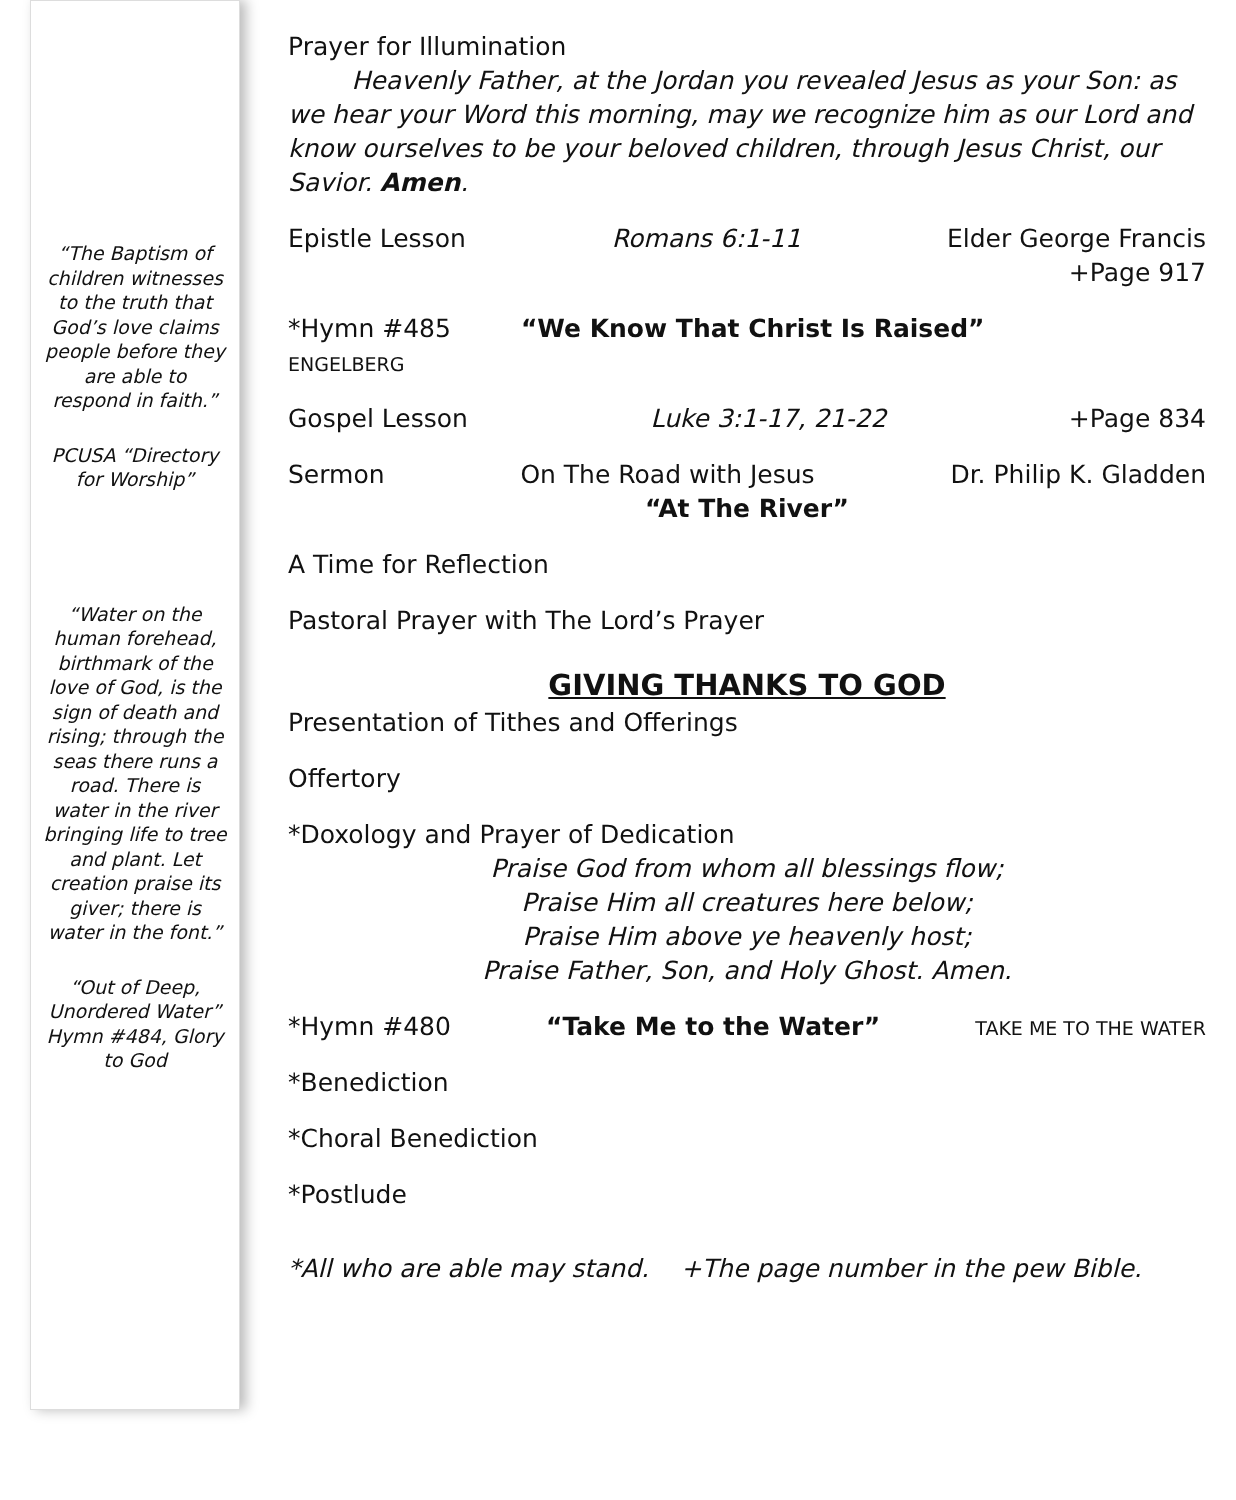“The Baptism of children witnesses to the truth that God’s love claims people before they are able to respond in faith.”
PCUSA “Directory for Worship”
“Water on the human forehead, birthmark of the love of God, is the sign of death and rising; through the seas there runs a road. There is water in the river bringing life to tree and plant. Let creation praise its giver; there is water in the font.”
“Out of Deep, Unordered Water” Hymn #484, Glory to God
Prayer for Illumination
Heavenly Father, at the Jordan you revealed Jesus as your Son: as we hear your Word this morning, may we recognize him as our Lord and know ourselves to be your beloved children, through Jesus Christ, our Savior. Amen.
Epistle Lesson Romans 6:1-11 Elder George Francis
+Page 917
*Hymn #485 “We Know That Christ Is Raised”
ENGELBERG
Gospel Lesson Luke 3:1-17, 21-22 +Page 834
Sermon On The Road with Jesus Dr. Philip K. Gladden
“At The River”
A Time for Reflection
Pastoral Prayer with The Lord’s Prayer
GIVING THANKS TO GOD
Presentation of Tithes and Offerings
Offertory
*Doxology and Prayer of Dedication
Praise God from whom all blessings flow;
Praise Him all creatures here below;
Praise Him above ye heavenly host;
Praise Father, Son, and Holy Ghost. Amen.
*Hymn #480 “Take Me to the Water” TAKE ME TO THE WATER
*Benediction
*Choral Benediction
*Postlude
*All who are able may stand. +The page number in the pew Bible.